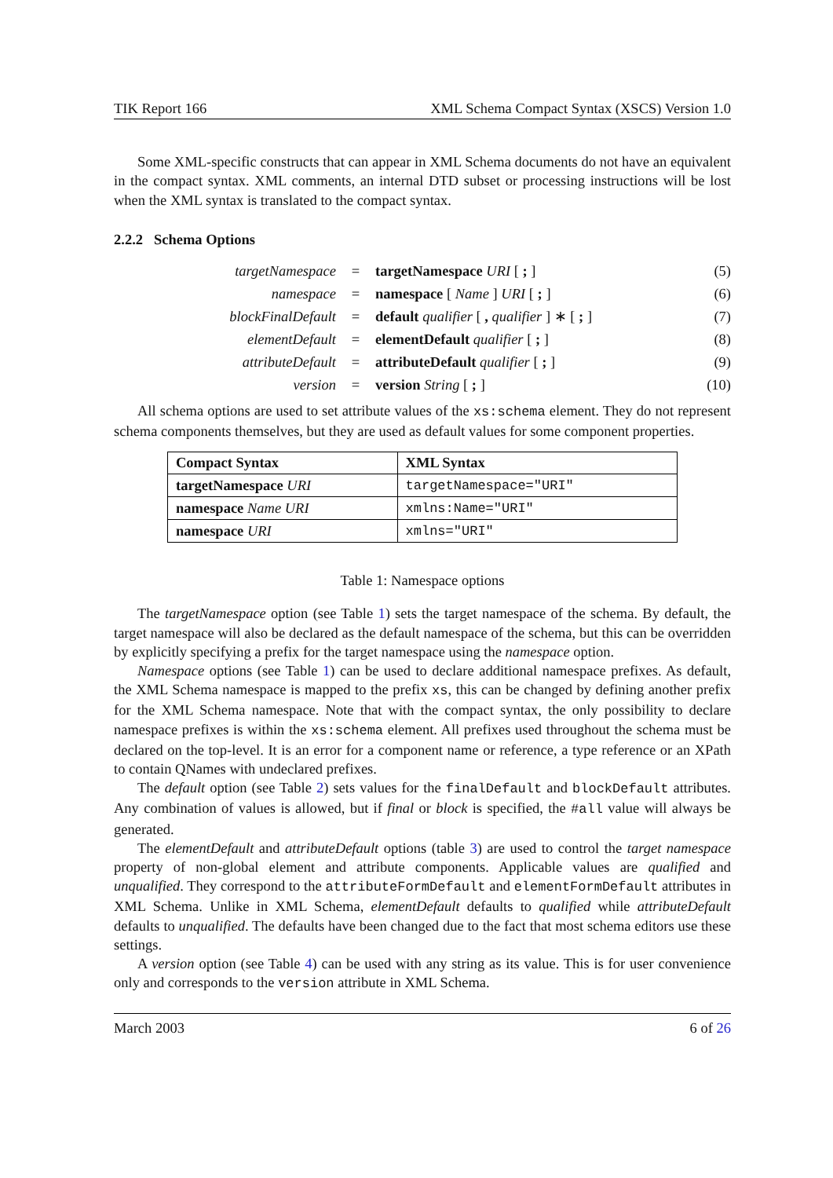TIK Report 166 XML Schema Compact Syntax (XSCS) Version 1.0
Some XML-specific constructs that can appear in XML Schema documents do not have an equivalent in the compact syntax. XML comments, an internal DTD subset or processing instructions will be lost when the XML syntax is translated to the compact syntax.
2.2.2 Schema Options
| targetNamespace | = | targetNamespace URI [ ; ] | (5) |
| namespace | = | namespace [ Name ] URI [ ; ] | (6) |
| blockFinalDefault | = | default qualifier [ , qualifier ] ∗ [ ; ] | (7) |
| elementDefault | = | elementDefault qualifier [ ; ] | (8) |
| attributeDefault | = | attributeDefault qualifier [ ; ] | (9) |
| version | = | version String [ ; ] | (10) |
All schema options are used to set attribute values of the xs:schema element. They do not represent schema components themselves, but they are used as default values for some component properties.
| Compact Syntax | XML Syntax |
| --- | --- |
| targetNamespace URI | targetNamespace="URI" |
| namespace Name URI | xmlns:Name="URI" |
| namespace URI | xmlns="URI" |
Table 1: Namespace options
The targetNamespace option (see Table 1) sets the target namespace of the schema. By default, the target namespace will also be declared as the default namespace of the schema, but this can be overridden by explicitly specifying a prefix for the target namespace using the namespace option.
Namespace options (see Table 1) can be used to declare additional namespace prefixes. As default, the XML Schema namespace is mapped to the prefix xs, this can be changed by defining another prefix for the XML Schema namespace. Note that with the compact syntax, the only possibility to declare namespace prefixes is within the xs:schema element. All prefixes used throughout the schema must be declared on the top-level. It is an error for a component name or reference, a type reference or an XPath to contain QNames with undeclared prefixes.
The default option (see Table 2) sets values for the finalDefault and blockDefault attributes. Any combination of values is allowed, but if final or block is specified, the #all value will always be generated.
The elementDefault and attributeDefault options (table 3) are used to control the target namespace property of non-global element and attribute components. Applicable values are qualified and unqualified. They correspond to the attributeFormDefault and elementFormDefault attributes in XML Schema. Unlike in XML Schema, elementDefault defaults to qualified while attributeDefault defaults to unqualified. The defaults have been changed due to the fact that most schema editors use these settings.
A version option (see Table 4) can be used with any string as its value. This is for user convenience only and corresponds to the version attribute in XML Schema.
March 2003 6 of 26